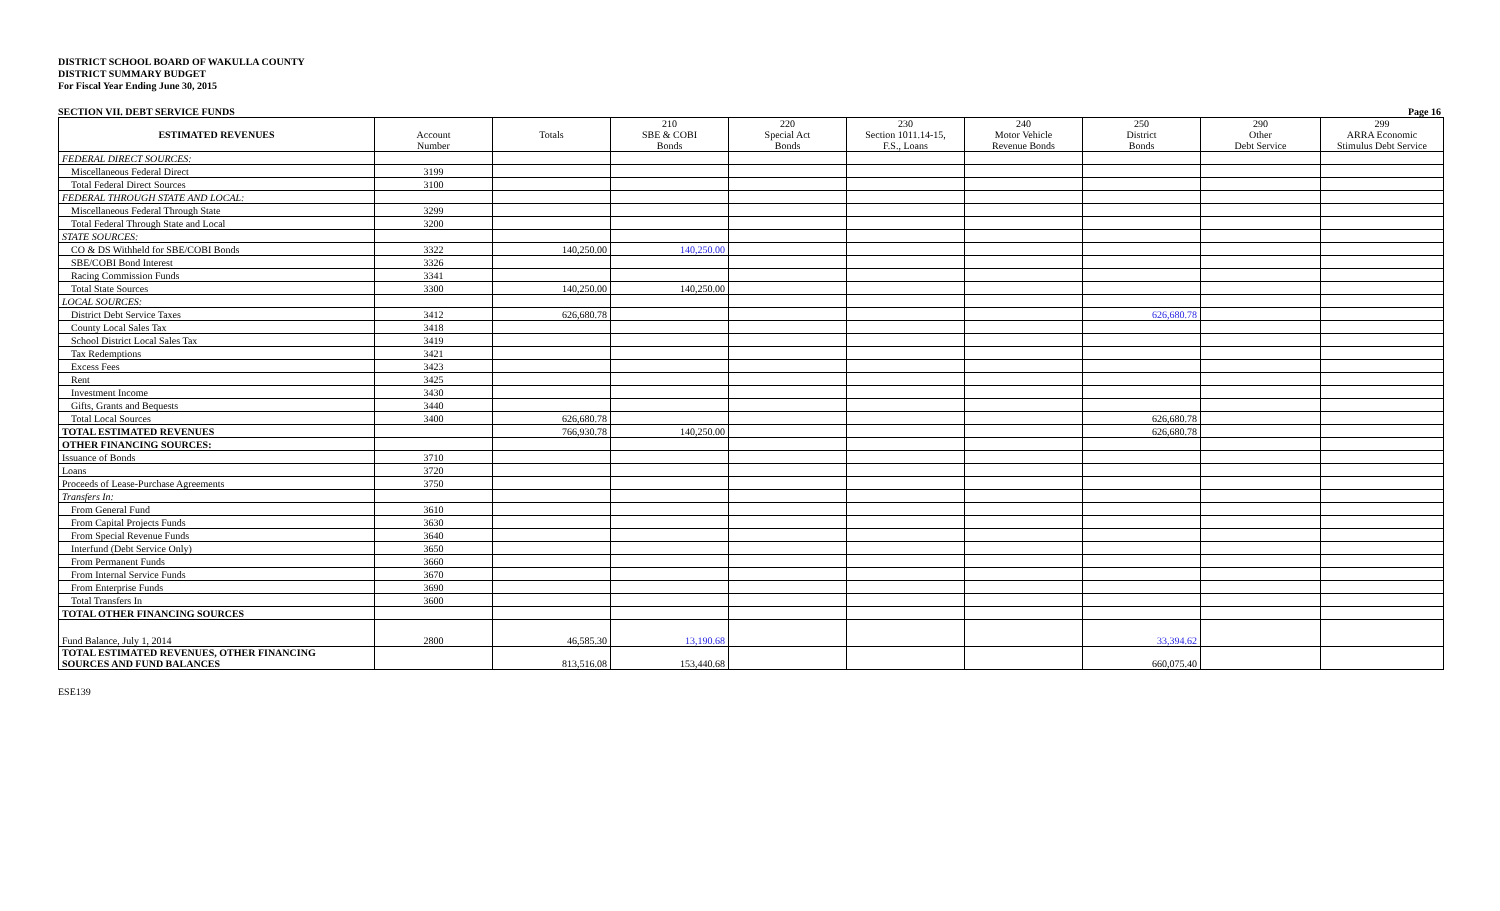DISTRICT SCHOOL BOARD OF WAKULLA COUNTY
DISTRICT SUMMARY BUDGET
For Fiscal Year Ending June 30, 2015
SECTION VII. DEBT SERVICE FUNDS Page 16
| ESTIMATED REVENUES | Account Number | Totals | 210 SBE & COBI Bonds | 220 Special Act Bonds | 230 Section 1011.14-15, F.S., Loans | 240 Motor Vehicle Revenue Bonds | 250 District Bonds | 290 Other Debt Service | 299 ARRA Economic Stimulus Debt Service |
| --- | --- | --- | --- | --- | --- | --- | --- | --- | --- |
| FEDERAL DIRECT SOURCES: | | | | | | | | | |
| Miscellaneous Federal Direct | 3199 | | | | | | | | |
| Total Federal Direct Sources | 3100 | | | | | | | | |
| FEDERAL THROUGH STATE AND LOCAL: | | | | | | | | | |
| Miscellaneous Federal Through State | 3299 | | | | | | | | |
| Total Federal Through State and Local | 3200 | | | | | | | | |
| STATE SOURCES: | | | | | | | | | |
| CO & DS Withheld for SBE/COBI Bonds | 3322 | 140,250.00 | 140,250.00 | | | | | | |
| SBE/COBI Bond Interest | 3326 | | | | | | | | |
| Racing Commission Funds | 3341 | | | | | | | | |
| Total State Sources | 3300 | 140,250.00 | 140,250.00 | | | | | | |
| LOCAL SOURCES: | | | | | | | | | |
| District Debt Service Taxes | 3412 | 626,680.78 | | | | | 626,680.78 | | |
| County Local Sales Tax | 3418 | | | | | | | | |
| School District Local Sales Tax | 3419 | | | | | | | | |
| Tax Redemptions | 3421 | | | | | | | | |
| Excess Fees | 3423 | | | | | | | | |
| Rent | 3425 | | | | | | | | |
| Investment Income | 3430 | | | | | | | | |
| Gifts, Grants and Bequests | 3440 | | | | | | | | |
| Total Local Sources | 3400 | 626,680.78 | | | | | 626,680.78 | | |
| TOTAL ESTIMATED REVENUES | | 766,930.78 | 140,250.00 | | | | 626,680.78 | | |
| OTHER FINANCING SOURCES: | | | | | | | | | |
| Issuance of Bonds | 3710 | | | | | | | | |
| Loans | 3720 | | | | | | | | |
| Proceeds of Lease-Purchase Agreements | 3750 | | | | | | | | |
| Transfers In: | | | | | | | | | |
| From General Fund | 3610 | | | | | | | | |
| From Capital Projects Funds | 3630 | | | | | | | | |
| From Special Revenue Funds | 3640 | | | | | | | | |
| Interfund (Debt Service Only) | 3650 | | | | | | | | |
| From Permanent Funds | 3660 | | | | | | | | |
| From Internal Service Funds | 3670 | | | | | | | | |
| From Enterprise Funds | 3690 | | | | | | | | |
| Total Transfers In | 3600 | | | | | | | | |
| TOTAL OTHER FINANCING SOURCES | | | | | | | | | |
| Fund Balance, July 1, 2014 | 2800 | 46,585.30 | 13,190.68 | | | | 33,394.62 | | |
| TOTAL ESTIMATED REVENUES, OTHER FINANCING SOURCES AND FUND BALANCES | | 813,516.08 | 153,440.68 | | | | 660,075.40 | | |
ESE139